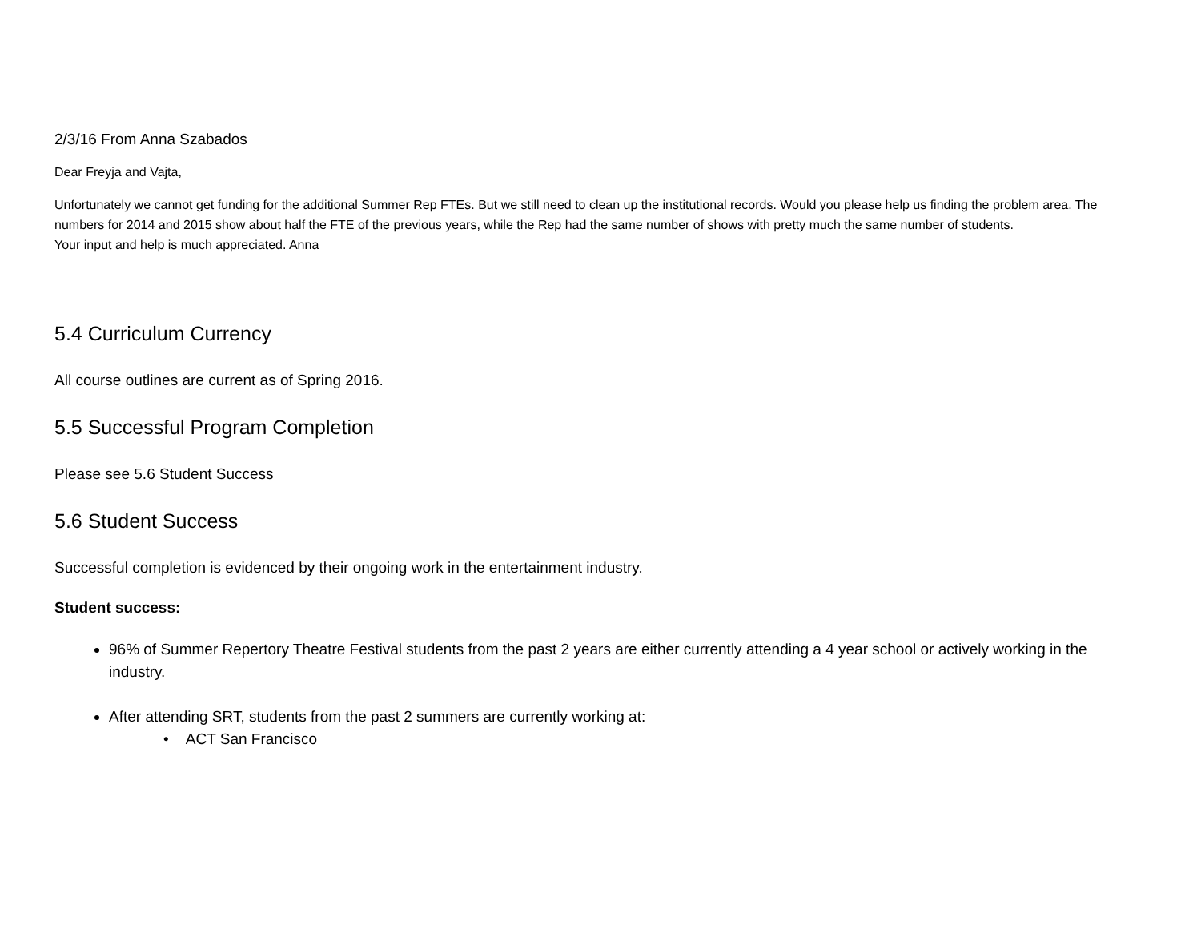2/3/16 From Anna Szabados
Dear Freyja and Vajta,
Unfortunately we cannot get funding for the additional Summer Rep FTEs. But we still need to clean up the institutional records. Would you please help us finding the problem area. The numbers for 2014 and 2015 show about half the FTE of the previous years, while the Rep had the same number of shows with pretty much the same number of students.
Your input and help is much appreciated. Anna
5.4 Curriculum Currency
All course outlines are current as of Spring 2016.
5.5 Successful Program Completion
Please see 5.6 Student Success
5.6 Student Success
Successful completion is evidenced by their ongoing work in the entertainment industry.
Student success:
96% of Summer Repertory Theatre Festival students from the past 2 years are either currently attending a 4 year school or actively working in the industry.
After attending SRT, students from the past 2 summers are currently working at:
• ACT San Francisco